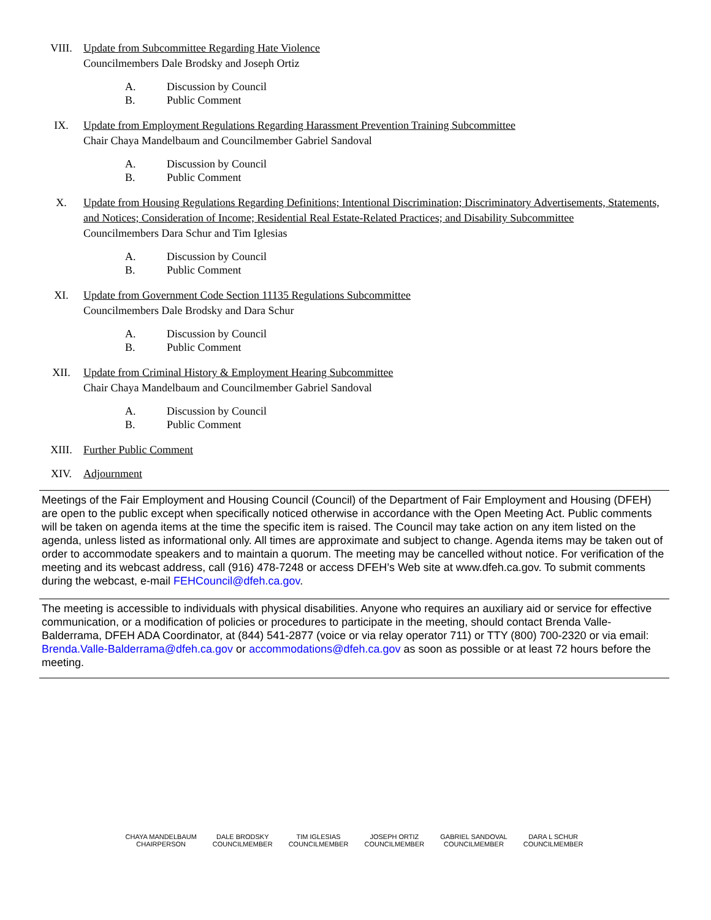VIII. Update from Subcommittee Regarding Hate Violence
Councilmembers Dale Brodsky and Joseph Ortiz
A. Discussion by Council
B. Public Comment
IX. Update from Employment Regulations Regarding Harassment Prevention Training Subcommittee
Chair Chaya Mandelbaum and Councilmember Gabriel Sandoval
A. Discussion by Council
B. Public Comment
X. Update from Housing Regulations Regarding Definitions; Intentional Discrimination; Discriminatory Advertisements, Statements, and Notices; Consideration of Income; Residential Real Estate-Related Practices; and Disability Subcommittee
Councilmembers Dara Schur and Tim Iglesias
A. Discussion by Council
B. Public Comment
XI. Update from Government Code Section 11135 Regulations Subcommittee
Councilmembers Dale Brodsky and Dara Schur
A. Discussion by Council
B. Public Comment
XII. Update from Criminal History & Employment Hearing Subcommittee
Chair Chaya Mandelbaum and Councilmember Gabriel Sandoval
A. Discussion by Council
B. Public Comment
XIII. Further Public Comment
XIV. Adjournment
Meetings of the Fair Employment and Housing Council (Council) of the Department of Fair Employment and Housing (DFEH) are open to the public except when specifically noticed otherwise in accordance with the Open Meeting Act. Public comments will be taken on agenda items at the time the specific item is raised. The Council may take action on any item listed on the agenda, unless listed as informational only. All times are approximate and subject to change. Agenda items may be taken out of order to accommodate speakers and to maintain a quorum. The meeting may be cancelled without notice. For verification of the meeting and its webcast address, call (916) 478-7248 or access DFEH’s Web site at www.dfeh.ca.gov. To submit comments during the webcast, e-mail FEHCouncil@dfeh.ca.gov.
The meeting is accessible to individuals with physical disabilities. Anyone who requires an auxiliary aid or service for effective communication, or a modification of policies or procedures to participate in the meeting, should contact Brenda Valle-Balderrama, DFEH ADA Coordinator, at (844) 541-2877 (voice or via relay operator 711) or TTY (800) 700-2320 or via email: Brenda.Valle-Balderrama@dfeh.ca.gov or accommodations@dfeh.ca.gov as soon as possible or at least 72 hours before the meeting.
CHAYA MANDELBAUM
CHAIRPERSON
DALE BRODSKY
COUNCILMEMBER
TIM IGLESIAS
COUNCILMEMBER
JOSEPH ORTIZ
COUNCILMEMBER
GABRIEL SANDOVAL
COUNCILMEMBER
DARA L SCHUR
COUNCILMEMBER